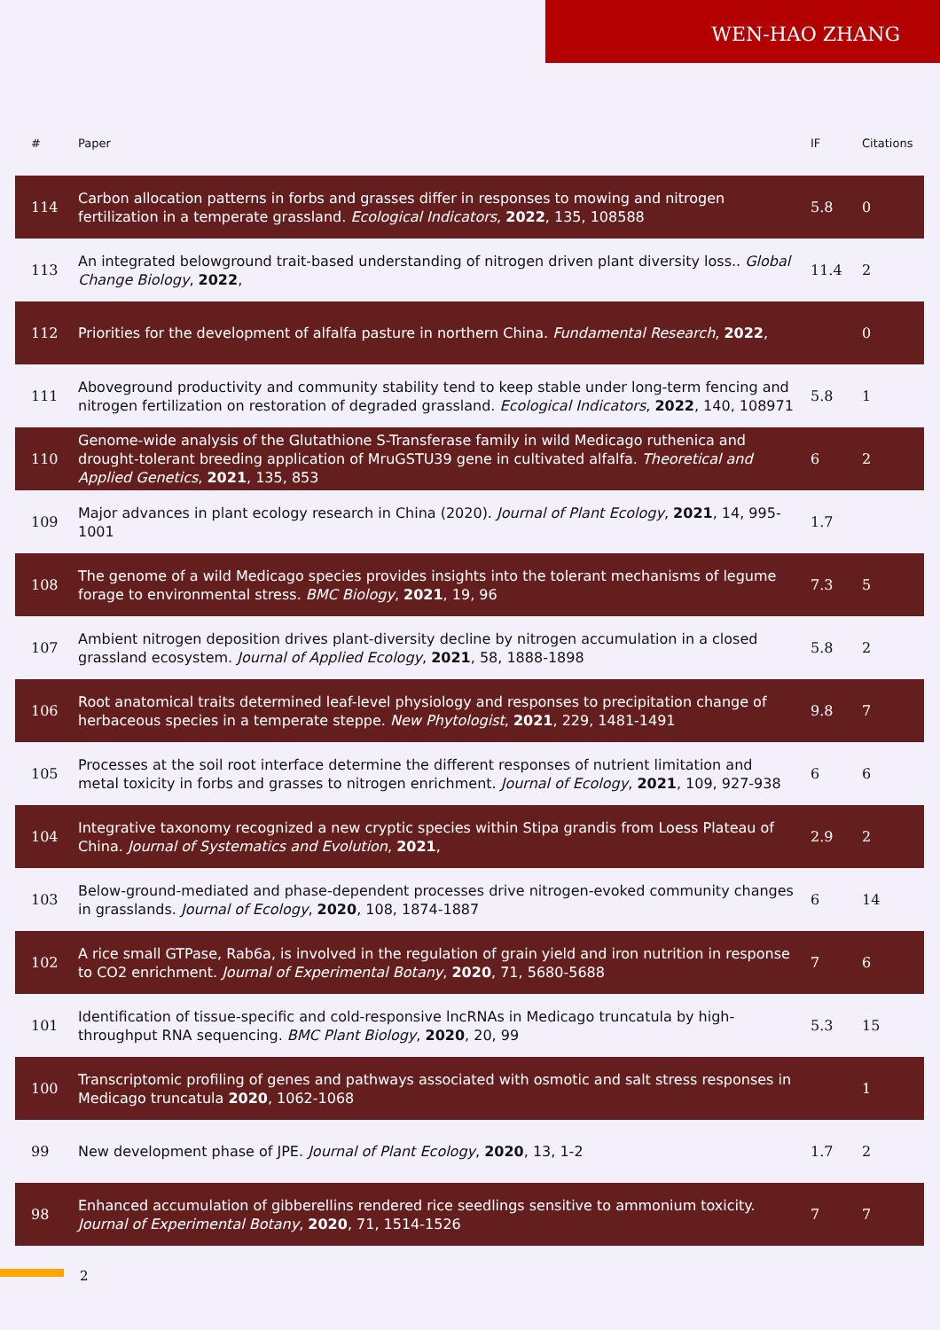WEN-HAO ZHANG
| # | Paper | IF | Citations |
| --- | --- | --- | --- |
| 114 | Carbon allocation patterns in forbs and grasses differ in responses to mowing and nitrogen fertilization in a temperate grassland. Ecological Indicators , 2022 , 135, 108588 | 5.8 | 0 |
| 113 | An integrated belowground trait-based understanding of nitrogen driven plant diversity loss.. Global Change Biology , 2022 , | 11.4 | 2 |
| 112 | Priorities for the development of alfalfa pasture in northern China. Fundamental Research , 2022 , | | 0 |
| 111 | Aboveground productivity and community stability tend to keep stable under long-term fencing and nitrogen fertilization on restoration of degraded grassland. Ecological Indicators , 2022 , 140, 108971 | 5.8 | 1 |
| 110 | Genome-wide analysis of the Glutathione S-Transferase family in wild Medicago ruthenica and drought-tolerant breeding application of MruGSTU39 gene in cultivated alfalfa. Theoretical and Applied Genetics , 2021 , 135, 853 | 6 | 2 |
| 109 | Major advances in plant ecology research in China (2020). Journal of Plant Ecology , 2021 , 14, 995-1001 | 1.7 | |
| 108 | The genome of a wild Medicago species provides insights into the tolerant mechanisms of legume forage to environmental stress. BMC Biology , 2021 , 19, 96 | 7.3 | 5 |
| 107 | Ambient nitrogen deposition drives plant-diversity decline by nitrogen accumulation in a closed grassland ecosystem. Journal of Applied Ecology , 2021 , 58, 1888-1898 | 5.8 | 2 |
| 106 | Root anatomical traits determined leaf-level physiology and responses to precipitation change of herbaceous species in a temperate steppe. New Phytologist , 2021 , 229, 1481-1491 | 9.8 | 7 |
| 105 | Processes at the soil root interface determine the different responses of nutrient limitation and metal toxicity in forbs and grasses to nitrogen enrichment. Journal of Ecology , 2021 , 109, 927-938 | 6 | 6 |
| 104 | Integrative taxonomy recognized a new cryptic species within Stipa grandis from Loess Plateau of China. Journal of Systematics and Evolution , 2021 , | 2.9 | 2 |
| 103 | Below-ground-mediated and phase-dependent processes drive nitrogen-evoked community changes in grasslands. Journal of Ecology , 2020 , 108, 1874-1887 | 6 | 14 |
| 102 | A rice small GTPase, Rab6a, is involved in the regulation of grain yield and iron nutrition in response to CO2 enrichment. Journal of Experimental Botany , 2020 , 71, 5680-5688 | 7 | 6 |
| 101 | Identification of tissue-specific and cold-responsive lncRNAs in Medicago truncatula by high-throughput RNA sequencing. BMC Plant Biology , 2020 , 20, 99 | 5.3 | 15 |
| 100 | Transcriptomic profiling of genes and pathways associated with osmotic and salt stress responses in Medicago truncatula 2020 , 1062-1068 | | 1 |
| 99 | New development phase of JPE. Journal of Plant Ecology , 2020 , 13, 1-2 | 1.7 | 2 |
| 98 | Enhanced accumulation of gibberellins rendered rice seedlings sensitive to ammonium toxicity. Journal of Experimental Botany , 2020 , 71, 1514-1526 | 7 | 7 |
2